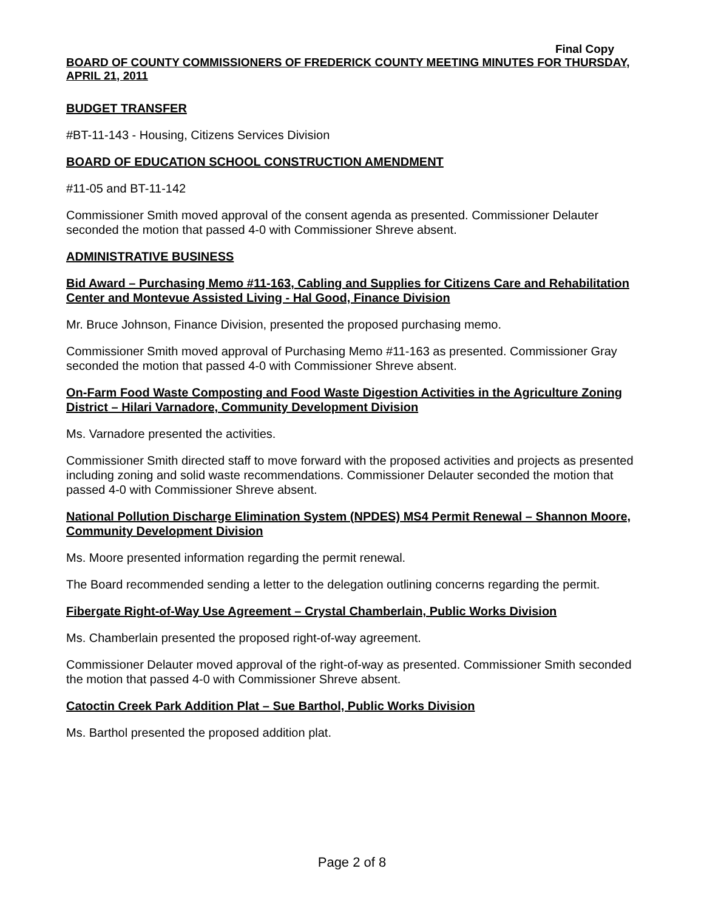Final Copy
BOARD OF COUNTY COMMISSIONERS OF FREDERICK COUNTY MEETING MINUTES FOR THURSDAY, APRIL 21, 2011
BUDGET TRANSFER
#BT-11-143 - Housing, Citizens Services Division
BOARD OF EDUCATION SCHOOL CONSTRUCTION AMENDMENT
#11-05 and BT-11-142
Commissioner Smith moved approval of the consent agenda as presented. Commissioner Delauter seconded the motion that passed 4-0 with Commissioner Shreve absent.
ADMINISTRATIVE BUSINESS
Bid Award – Purchasing Memo #11-163, Cabling and Supplies for Citizens Care and Rehabilitation Center and Montevue Assisted Living - Hal Good, Finance Division
Mr. Bruce Johnson, Finance Division, presented the proposed purchasing memo.
Commissioner Smith moved approval of Purchasing Memo #11-163 as presented. Commissioner Gray seconded the motion that passed 4-0 with Commissioner Shreve absent.
On-Farm Food Waste Composting and Food Waste Digestion Activities in the Agriculture Zoning District – Hilari Varnadore, Community Development Division
Ms. Varnadore presented the activities.
Commissioner Smith directed staff to move forward with the proposed activities and projects as presented including zoning and solid waste recommendations. Commissioner Delauter seconded the motion that passed 4-0 with Commissioner Shreve absent.
National Pollution Discharge Elimination System (NPDES) MS4 Permit Renewal – Shannon Moore, Community Development Division
Ms. Moore presented information regarding the permit renewal.
The Board recommended sending a letter to the delegation outlining concerns regarding the permit.
Fibergate Right-of-Way Use Agreement – Crystal Chamberlain, Public Works Division
Ms. Chamberlain presented the proposed right-of-way agreement.
Commissioner Delauter moved approval of the right-of-way as presented. Commissioner Smith seconded the motion that passed 4-0 with Commissioner Shreve absent.
Catoctin Creek Park Addition Plat – Sue Barthol, Public Works Division
Ms. Barthol presented the proposed addition plat.
Page 2 of 8